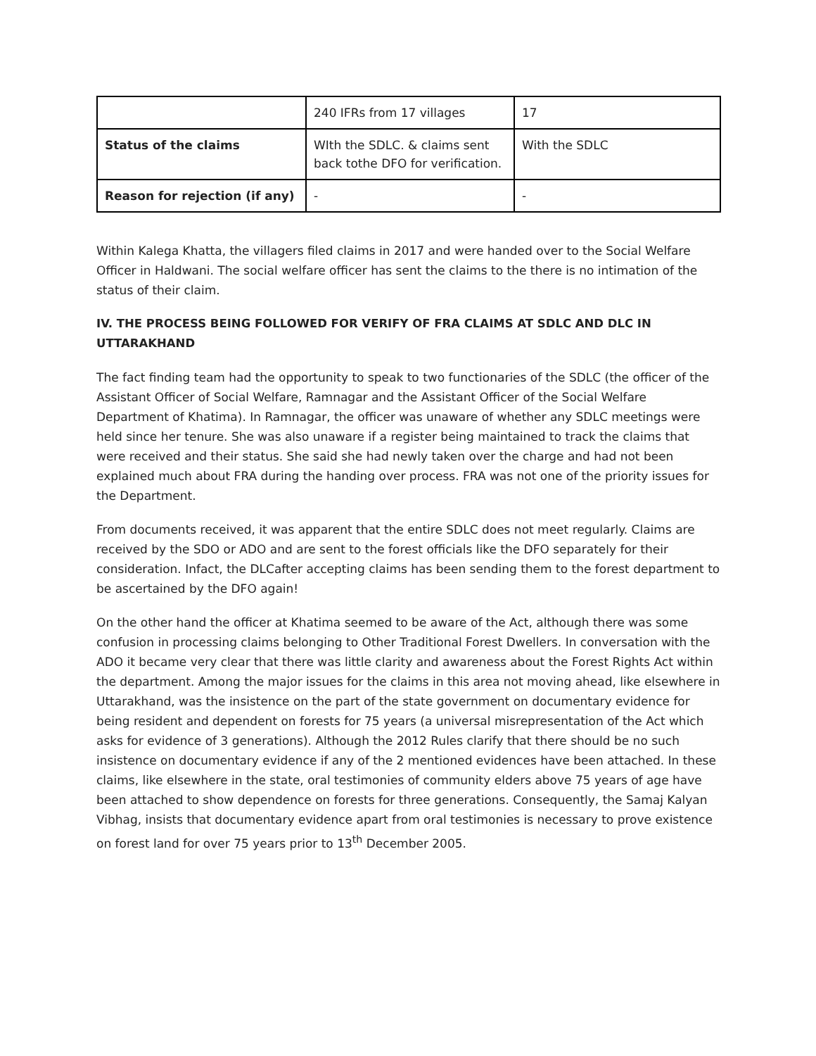| | 240 IFRs from 17 villages | 17 |
| Status of the claims | WIth the SDLC. & claims sent back tothe DFO for verification. | With the SDLC |
| Reason for rejection (if any) | - | - |
Within Kalega Khatta, the villagers filed claims in 2017 and were handed over to the Social Welfare Officer in Haldwani. The social welfare officer has sent the claims to the there is no intimation of the status of their claim.
IV. THE PROCESS BEING FOLLOWED FOR VERIFY OF FRA CLAIMS AT SDLC AND DLC IN UTTARAKHAND
The fact finding team had the opportunity to speak to two functionaries of the SDLC (the officer of the Assistant Officer of Social Welfare, Ramnagar and the Assistant Officer of the Social Welfare Department of Khatima). In Ramnagar, the officer was unaware of whether any SDLC meetings were held since her tenure. She was also unaware if a register being maintained to track the claims that were received and their status. She said she had newly taken over the charge and had not been explained much about FRA during the handing over process. FRA was not one of the priority issues for the Department.
From documents received, it was apparent that the entire SDLC does not meet regularly. Claims are received by the SDO or ADO and are sent to the forest officials like the DFO separately for their consideration. Infact, the DLCafter accepting claims has been sending them to the forest department to be ascertained by the DFO again!
On the other hand the officer at Khatima seemed to be aware of the Act, although there was some confusion in processing claims belonging to Other Traditional Forest Dwellers. In conversation with the ADO it became very clear that there was little clarity and awareness about the Forest Rights Act within the department. Among the major issues for the claims in this area not moving ahead, like elsewhere in Uttarakhand, was the insistence on the part of the state government on documentary evidence for being resident and dependent on forests for 75 years (a universal misrepresentation of the Act which asks for evidence of 3 generations). Although the 2012 Rules clarify that there should be no such insistence on documentary evidence if any of the 2 mentioned evidences have been attached. In these claims, like elsewhere in the state, oral testimonies of community elders above 75 years of age have been attached to show dependence on forests for three generations. Consequently, the Samaj Kalyan Vibhag, insists that documentary evidence apart from oral testimonies is necessary to prove existence on forest land for over 75 years prior to 13<sup>th</sup> December 2005.